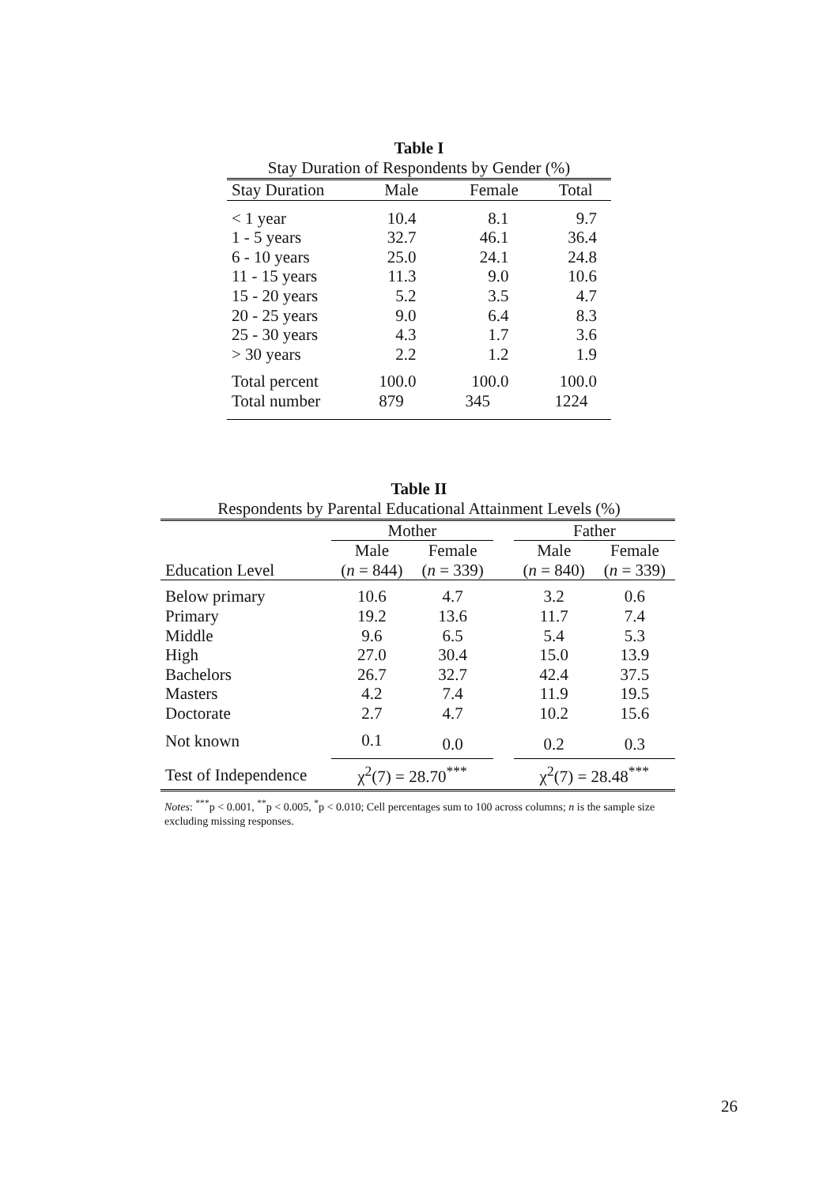Table I
Stay Duration of Respondents by Gender (%)
| Stay Duration | Male | Female | Total |
| --- | --- | --- | --- |
| < 1 year | 10.4 | 8.1 | 9.7 |
| 1 - 5 years | 32.7 | 46.1 | 36.4 |
| 6 - 10 years | 25.0 | 24.1 | 24.8 |
| 11 - 15 years | 11.3 | 9.0 | 10.6 |
| 15 - 20 years | 5.2 | 3.5 | 4.7 |
| 20 - 25 years | 9.0 | 6.4 | 8.3 |
| 25 - 30 years | 4.3 | 1.7 | 3.6 |
| > 30 years | 2.2 | 1.2 | 1.9 |
| Total percent | 100.0 | 100.0 | 100.0 |
| Total number | 879 | 345 | 1224 |
Table II
Respondents by Parental Educational Attainment Levels (%)
| | Mother | | | Father | |
| | Male | Female | | Male | Female |
| Education Level | ( n = 844) | ( n = 339) | | ( n = 840) | ( n = 339) |
| Below primary | 10.6 | 4.7 | | 3.2 | 0.6 |
| Primary | 19.2 | 13.6 | | 11.7 | 7.4 |
| Middle | 9.6 | 6.5 | | 5.4 | 5.3 |
| High | 27.0 | 30.4 | | 15.0 | 13.9 |
| Bachelors | 26.7 | 32.7 | | 42.4 | 37.5 |
| Masters | 4.2 | 7.4 | | 11.9 | 19.5 |
| Doctorate | 2.7 | 4.7 | | 10.2 | 15.6 |
| Not known | 0.1 | 0.0 | | 0.2 | 0.3 |
| Test of Independence | χ<sup>2</sup>(7) = 28.70<sup>***</sup> | | | χ<sup>2</sup>(7) = 28.48<sup>***</sup> | |
Notes: <sup>***</sup>p < 0.001, <sup>**</sup>p < 0.005, <sup>*</sup>p < 0.010; Cell percentages sum to 100 across columns; n is the sample size excluding missing responses.
26